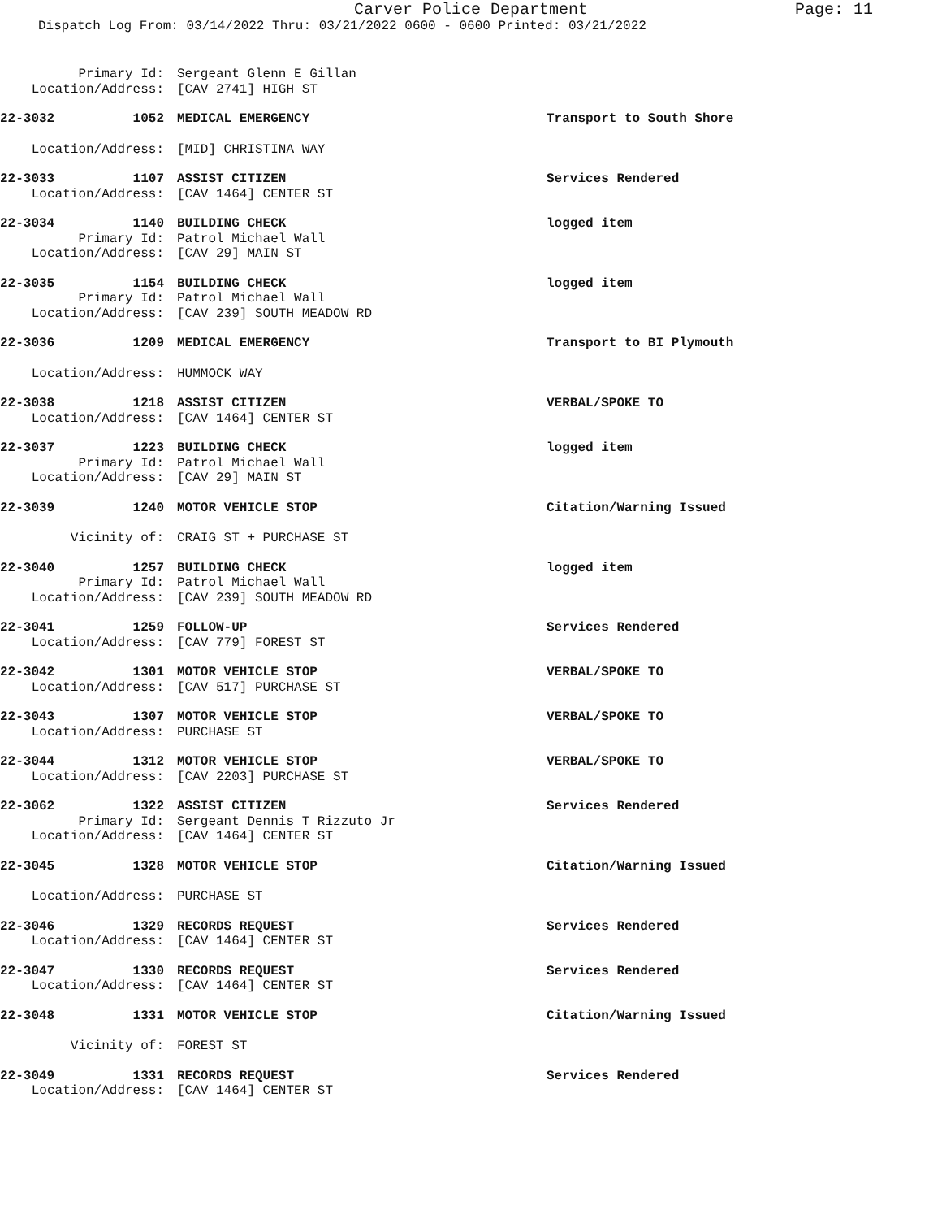Carver Police Department
Page: 11
Dispatch Log From: 03/14/2022 Thru: 03/21/2022 0600 - 0600 Printed: 03/21/2022
Primary Id:
Sergeant Glenn E Gillan
Location/Address:
[CAV 2741] HIGH ST
22-3032 1052
MEDICAL EMERGENCY
Transport to South Shore
Location/Address:
[MID] CHRISTINA WAY
22-3033 1107
ASSIST CITIZEN
Services Rendered
Location/Address:
[CAV 1464] CENTER ST
22-3034 1140
BUILDING CHECK
logged item
Primary Id:
Patrol Michael Wall
Location/Address:
[CAV 29] MAIN ST
22-3035 1154
BUILDING CHECK
logged item
Primary Id:
Patrol Michael Wall
Location/Address:
[CAV 239] SOUTH MEADOW RD
22-3036 1209
MEDICAL EMERGENCY
Transport to BI Plymouth
Location/Address:
HUMMOCK WAY
22-3038 1218
ASSIST CITIZEN
VERBAL/SPOKE TO
Location/Address:
[CAV 1464] CENTER ST
22-3037 1223
BUILDING CHECK
logged item
Primary Id:
Patrol Michael Wall
Location/Address:
[CAV 29] MAIN ST
22-3039 1240
MOTOR VEHICLE STOP
Citation/Warning Issued
Vicinity of:
CRAIG ST + PURCHASE ST
22-3040 1257
BUILDING CHECK
logged item
Primary Id:
Patrol Michael Wall
Location/Address:
[CAV 239] SOUTH MEADOW RD
22-3041 1259
FOLLOW-UP
Services Rendered
Location/Address:
[CAV 779] FOREST ST
22-3042 1301
MOTOR VEHICLE STOP
VERBAL/SPOKE TO
Location/Address:
[CAV 517] PURCHASE ST
22-3043 1307
MOTOR VEHICLE STOP
VERBAL/SPOKE TO
Location/Address:
PURCHASE ST
22-3044 1312
MOTOR VEHICLE STOP
VERBAL/SPOKE TO
Location/Address:
[CAV 2203] PURCHASE ST
22-3062 1322
ASSIST CITIZEN
Services Rendered
Primary Id:
Sergeant Dennis T Rizzuto Jr
Location/Address:
[CAV 1464] CENTER ST
22-3045 1328
MOTOR VEHICLE STOP
Citation/Warning Issued
Location/Address:
PURCHASE ST
22-3046 1329
RECORDS REQUEST
Services Rendered
Location/Address:
[CAV 1464] CENTER ST
22-3047 1330
RECORDS REQUEST
Services Rendered
Location/Address:
[CAV 1464] CENTER ST
22-3048 1331
MOTOR VEHICLE STOP
Citation/Warning Issued
Vicinity of:
FOREST ST
22-3049 1331
RECORDS REQUEST
Services Rendered
Location/Address:
[CAV 1464] CENTER ST